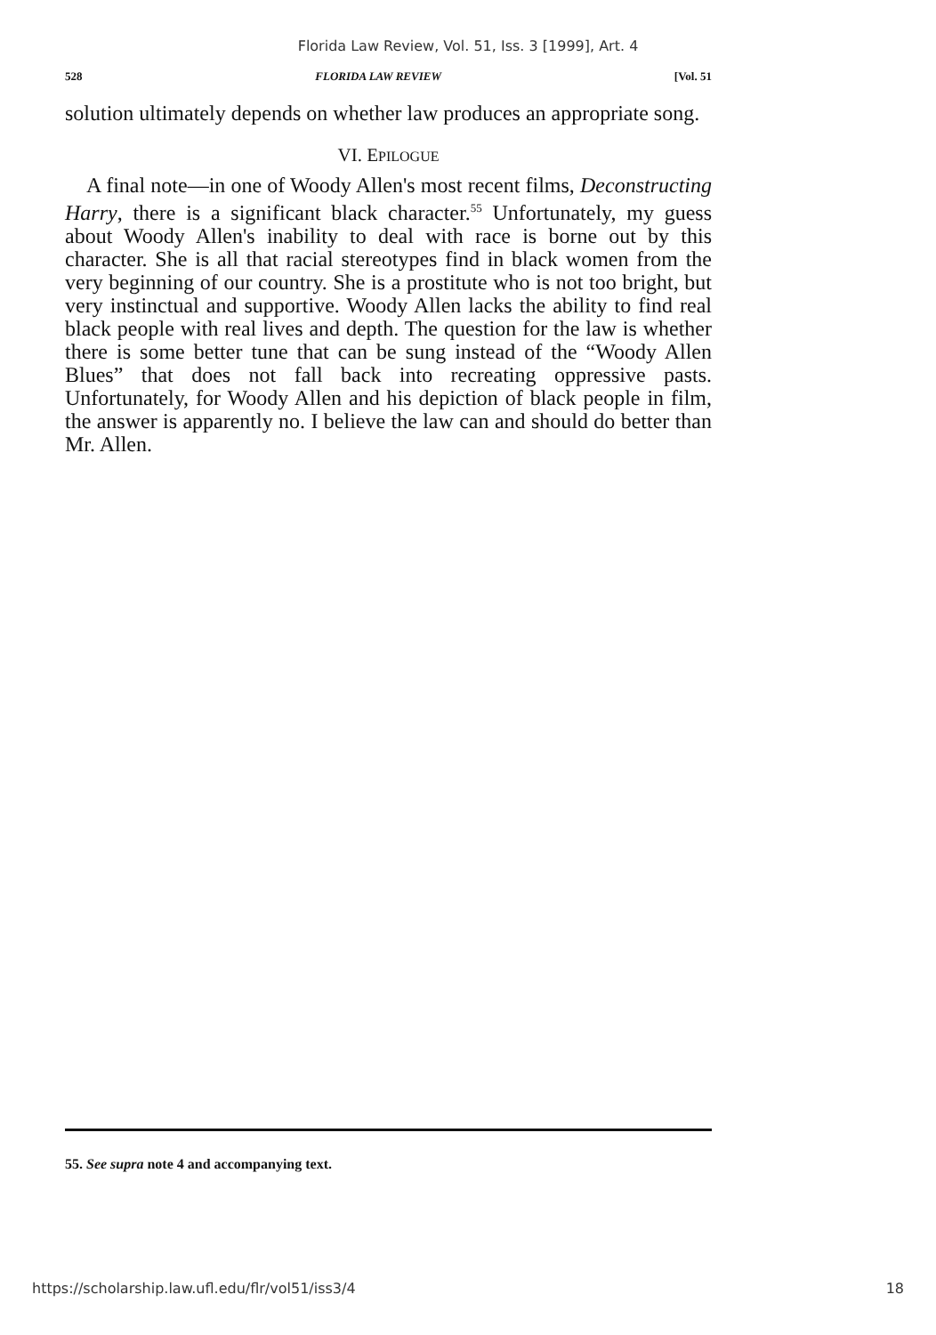Florida Law Review, Vol. 51, Iss. 3 [1999], Art. 4
528 FLORIDA LAW REVIEW [Vol. 51
solution ultimately depends on whether law produces an appropriate song.
VI. EPILOGUE
A final note—in one of Woody Allen's most recent films, Deconstructing Harry, there is a significant black character.<sup>55</sup> Unfortunately, my guess about Woody Allen's inability to deal with race is borne out by this character. She is all that racial stereotypes find in black women from the very beginning of our country. She is a prostitute who is not too bright, but very instinctual and supportive. Woody Allen lacks the ability to find real black people with real lives and depth. The question for the law is whether there is some better tune that can be sung instead of the “Woody Allen Blues” that does not fall back into recreating oppressive pasts. Unfortunately, for Woody Allen and his depiction of black people in film, the answer is apparently no. I believe the law can and should do better than Mr. Allen.
55. See supra note 4 and accompanying text.
https://scholarship.law.ufl.edu/flr/vol51/iss3/4 18